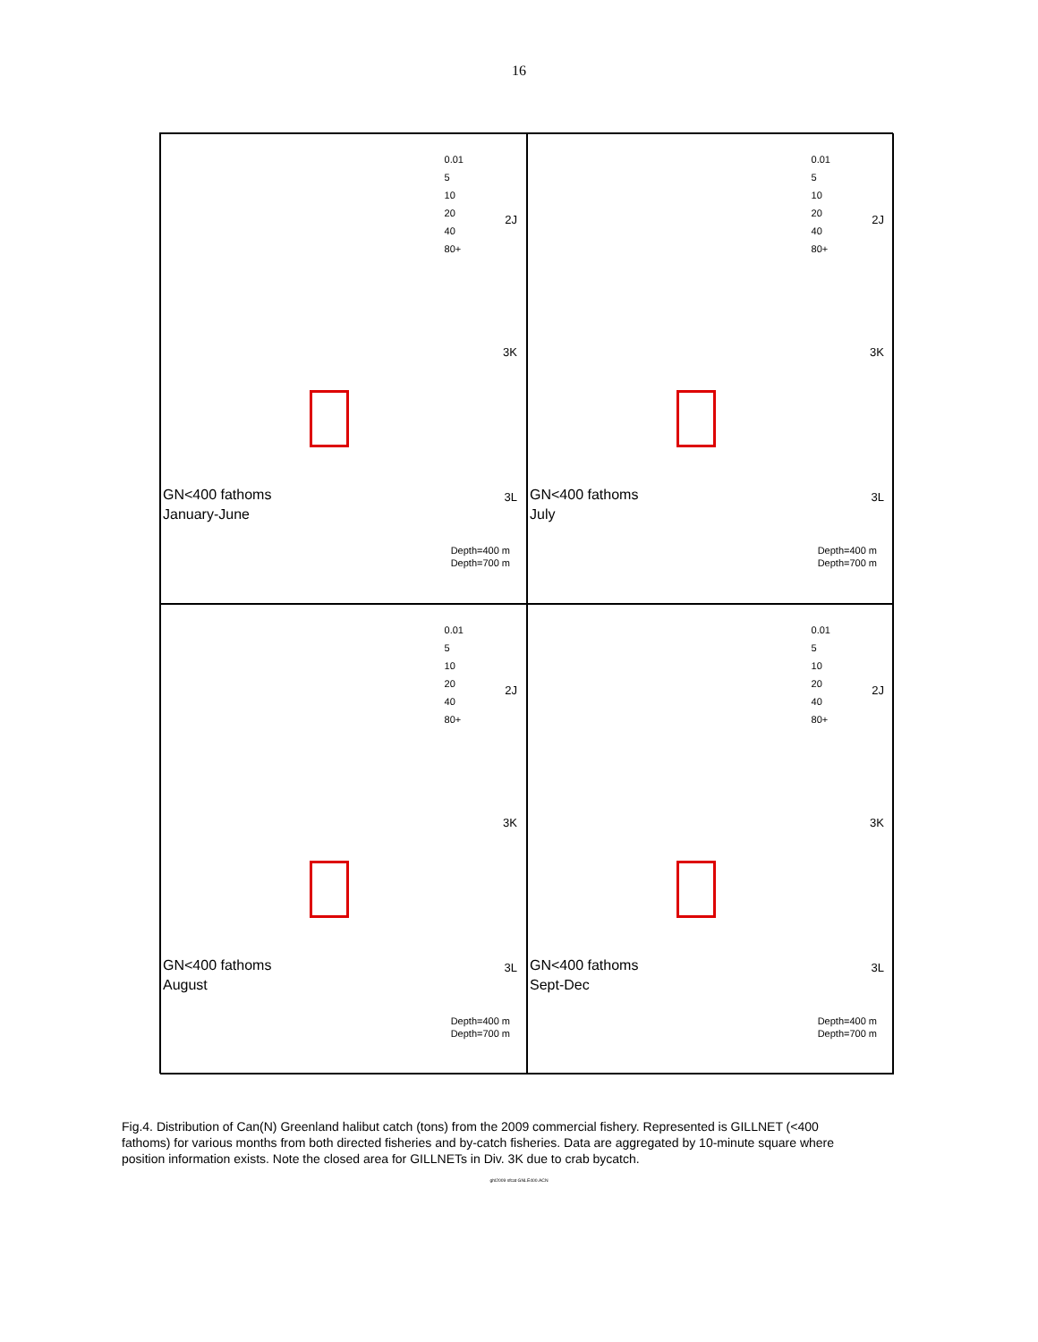16
0.01
5
10
20
40
80+
2J
3K
3L
GN<400 fathoms
January-June
Depth=400 m
Depth=700 m
0.01
5
10
20
40
80+
2J
3K
3L
GN<400 fathoms
July
Depth=400 m
Depth=700 m
0.01
5
10
20
40
80+
2J
3K
3L
GN<400 fathoms
August
Depth=400 m
Depth=700 m
0.01
5
10
20
40
80+
2J
3K
3L
GN<400 fathoms
Sept-Dec
Depth=400 m
Depth=700 m
Fig.4. Distribution of Can(N) Greenland halibut catch (tons) from the 2009 commercial fishery. Represented is GILLNET (<400 fathoms) for various months from both directed fisheries and by-catch fisheries. Data are aggregated by 10-minute square where position information exists. Note the closed area for GILLNETs in Div. 3K due to crab bycatch.
ghl2009 sfcat GNLE400.ACN